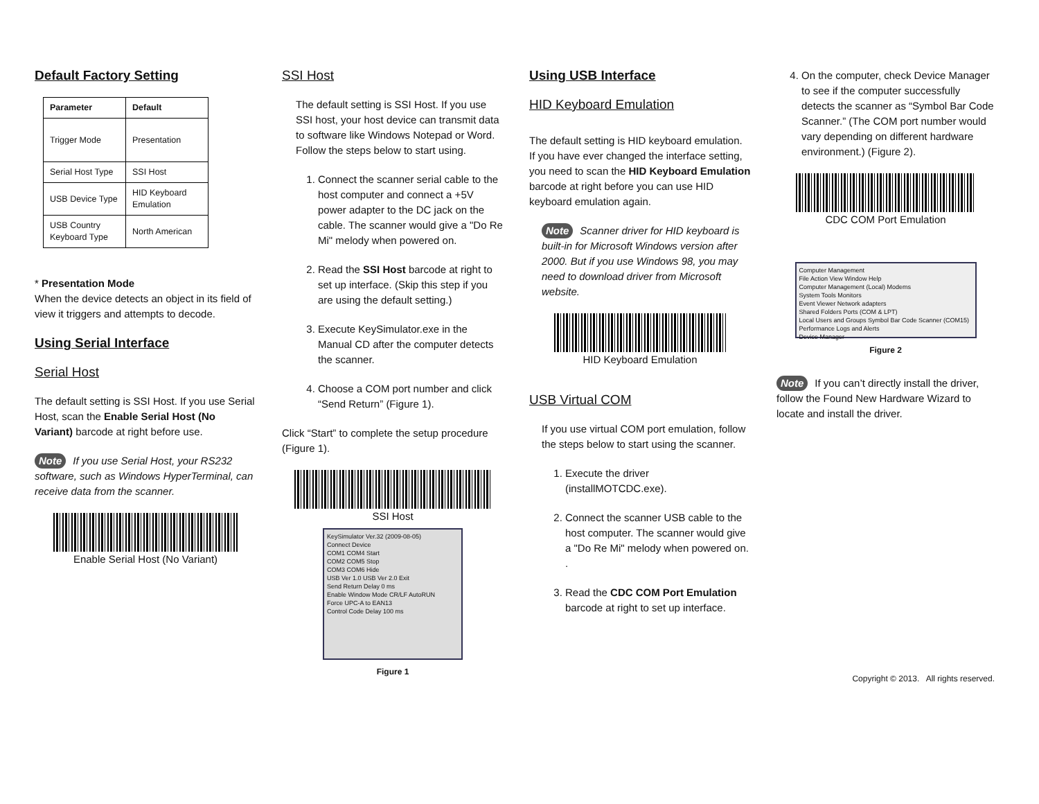Default Factory Setting
| Parameter | Default |
| --- | --- |
| Trigger Mode | Presentation |
| Serial Host Type | SSI Host |
| USB Device Type | HID Keyboard Emulation |
| USB Country Keyboard Type | North American |
* Presentation Mode
When the device detects an object in its field of view it triggers and attempts to decode.
Using Serial Interface
Serial Host
The default setting is SSI Host. If you use Serial Host, scan the Enable Serial Host (No Variant) barcode at right before use.
Note If you use Serial Host, your RS232 software, such as Windows HyperTerminal, can receive data from the scanner.
Enable Serial Host (No Variant)
SSI Host
The default setting is SSI Host. If you use SSI host, your host device can transmit data to software like Windows Notepad or Word. Follow the steps below to start using.
1. Connect the scanner serial cable to the host computer and connect a +5V power adapter to the DC jack on the cable. The scanner would give a "Do Re Mi" melody when powered on.
2. Read the SSI Host barcode at right to set up interface. (Skip this step if you are using the default setting.)
3. Execute KeySimulator.exe in the Manual CD after the computer detects the scanner.
4. Choose a COM port number and click “Send Return” (Figure 1).
Click “Start” to complete the setup procedure (Figure 1).
SSI Host
KeySimulator Ver.32 (2009-08-05)
Connect Device
COM1 COM4 Start
COM2 COM5 Stop
COM3 COM6 Hide
USB Ver 1.0 USB Ver 2.0 Exit
Send Return Delay 0 ms
Enable Window Mode CR/LF AutoRUN
Force UPC-A to EAN13
Control Code Delay 100 ms
Figure 1
Using USB Interface
HID Keyboard Emulation
The default setting is HID keyboard emulation. If you have ever changed the interface setting, you need to scan the HID Keyboard Emulation barcode at right before you can use HID keyboard emulation again.
Note Scanner driver for HID keyboard is built-in for Microsoft Windows version after 2000. But if you use Windows 98, you may need to download driver from Microsoft website.
HID Keyboard Emulation
USB Virtual COM
If you use virtual COM port emulation, follow the steps below to start using the scanner.
1. Execute the driver (installMOTCDC.exe).
2. Connect the scanner USB cable to the host computer. The scanner would give a "Do Re Mi" melody when powered on. .
3. Read the CDC COM Port Emulation barcode at right to set up interface.
4. On the computer, check Device Manager to see if the computer successfully detects the scanner as “Symbol Bar Code Scanner.” (The COM port number would vary depending on different hardware environment.) (Figure 2).
CDC COM Port Emulation
Computer Management
File Action View Window Help
Computer Management (Local) Modems
System Tools Monitors
Event Viewer Network adapters
Shared Folders Ports (COM & LPT)
Local Users and Groups Symbol Bar Code Scanner (COM15)
Performance Logs and Alerts
Device Manager
Figure 2
Note If you can’t directly install the driver, follow the Found New Hardware Wizard to locate and install the driver.
Copyright © 2013. All rights reserved.